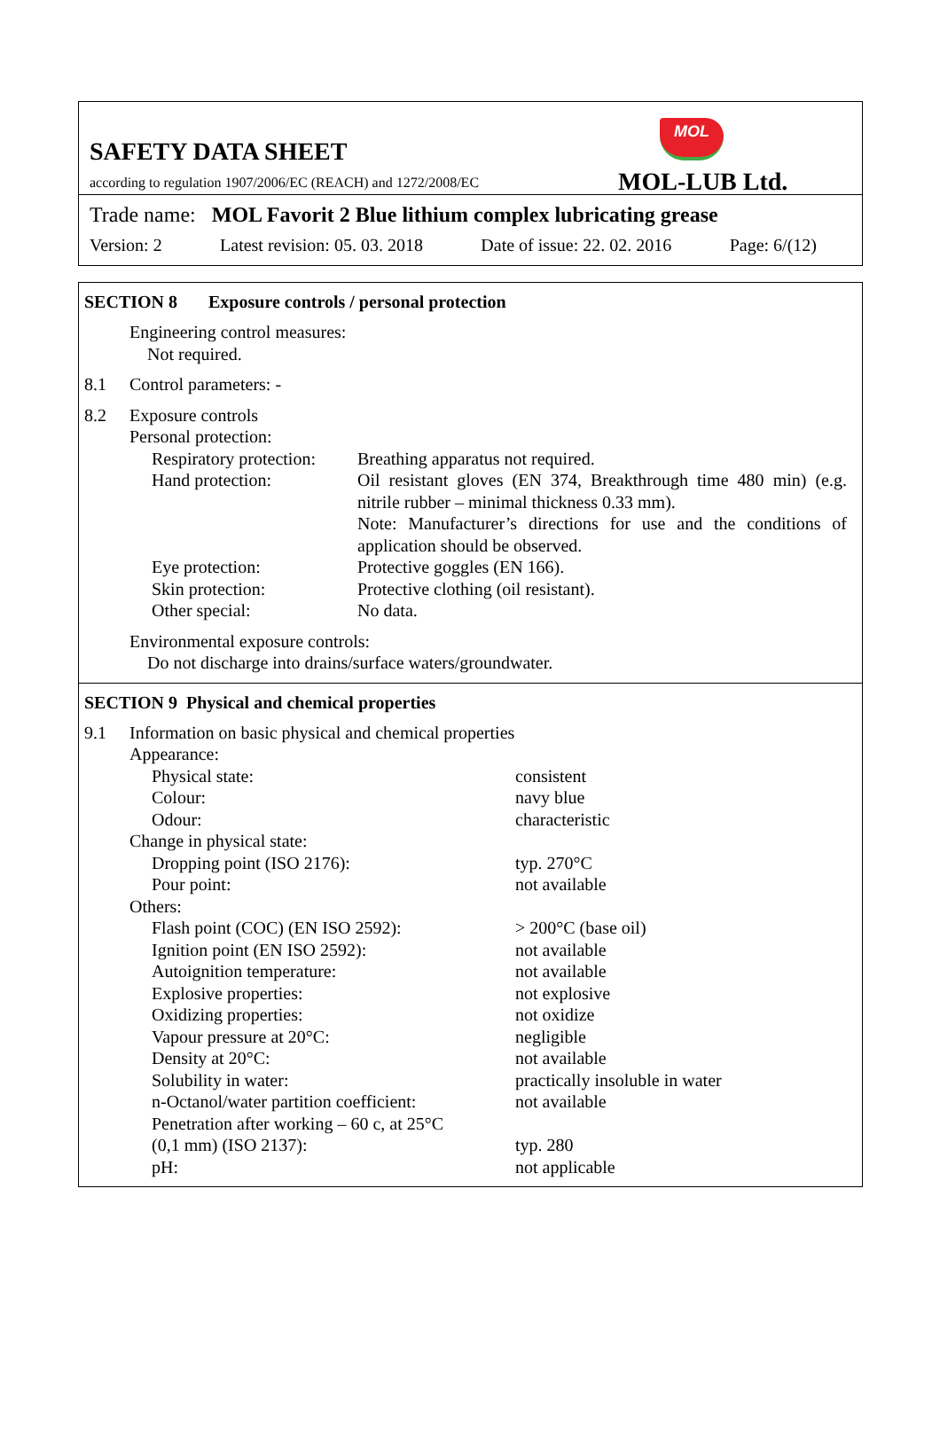SAFETY DATA SHEET
MOL
according to regulation 1907/2006/EC (REACH) and 1272/2008/EC
MOL-LUB Ltd.
Trade name: MOL Favorit 2 Blue lithium complex lubricating grease
Version: 2 Latest revision: 05. 03. 2018 Date of issue: 22. 02. 2016 Page: 6/(12)
SECTION 8 Exposure controls / personal protection
| | Engineering control measures: Not required. | |
| 8.1 | Control parameters: - | |
| 8.2 | Exposure controls Personal protection: | |
| | Respiratory protection: | Breathing apparatus not required. |
| | Hand protection: | Oil resistant gloves (EN 374, Breakthrough time 480 min) (e.g. nitrile rubber – minimal thickness 0.33 mm). Note: Manufacturer’s directions for use and the conditions of application should be observed. |
| | Eye protection: | Protective goggles (EN 166). |
| | Skin protection: | Protective clothing (oil resistant). |
| | Other special: | No data. |
| | Environmental exposure controls: Do not discharge into drains/surface waters/groundwater. | |
SECTION 9 Physical and chemical properties
| 9.1 | Information on basic physical and chemical properties | |
| | Appearance: | |
| | Physical state: | consistent |
| | Colour: | navy blue |
| | Odour: | characteristic |
| | Change in physical state: | |
| | Dropping point (ISO 2176): | typ. 270°C |
| | Pour point: | not available |
| | Others: | |
| | Flash point (COC) (EN ISO 2592): | > 200°C (base oil) |
| | Ignition point (EN ISO 2592): | not available |
| | Autoignition temperature: | not available |
| | Explosive properties: | not explosive |
| | Oxidizing properties: | not oxidize |
| | Vapour pressure at 20°C: | negligible |
| | Density at 20°C: | not available |
| | Solubility in water: | practically insoluble in water |
| | n-Octanol/water partition coefficient: | not available |
| | Penetration after working – 60 c, at 25°C (0,1 mm) (ISO 2137): | typ. 280 |
| | pH: | not applicable |